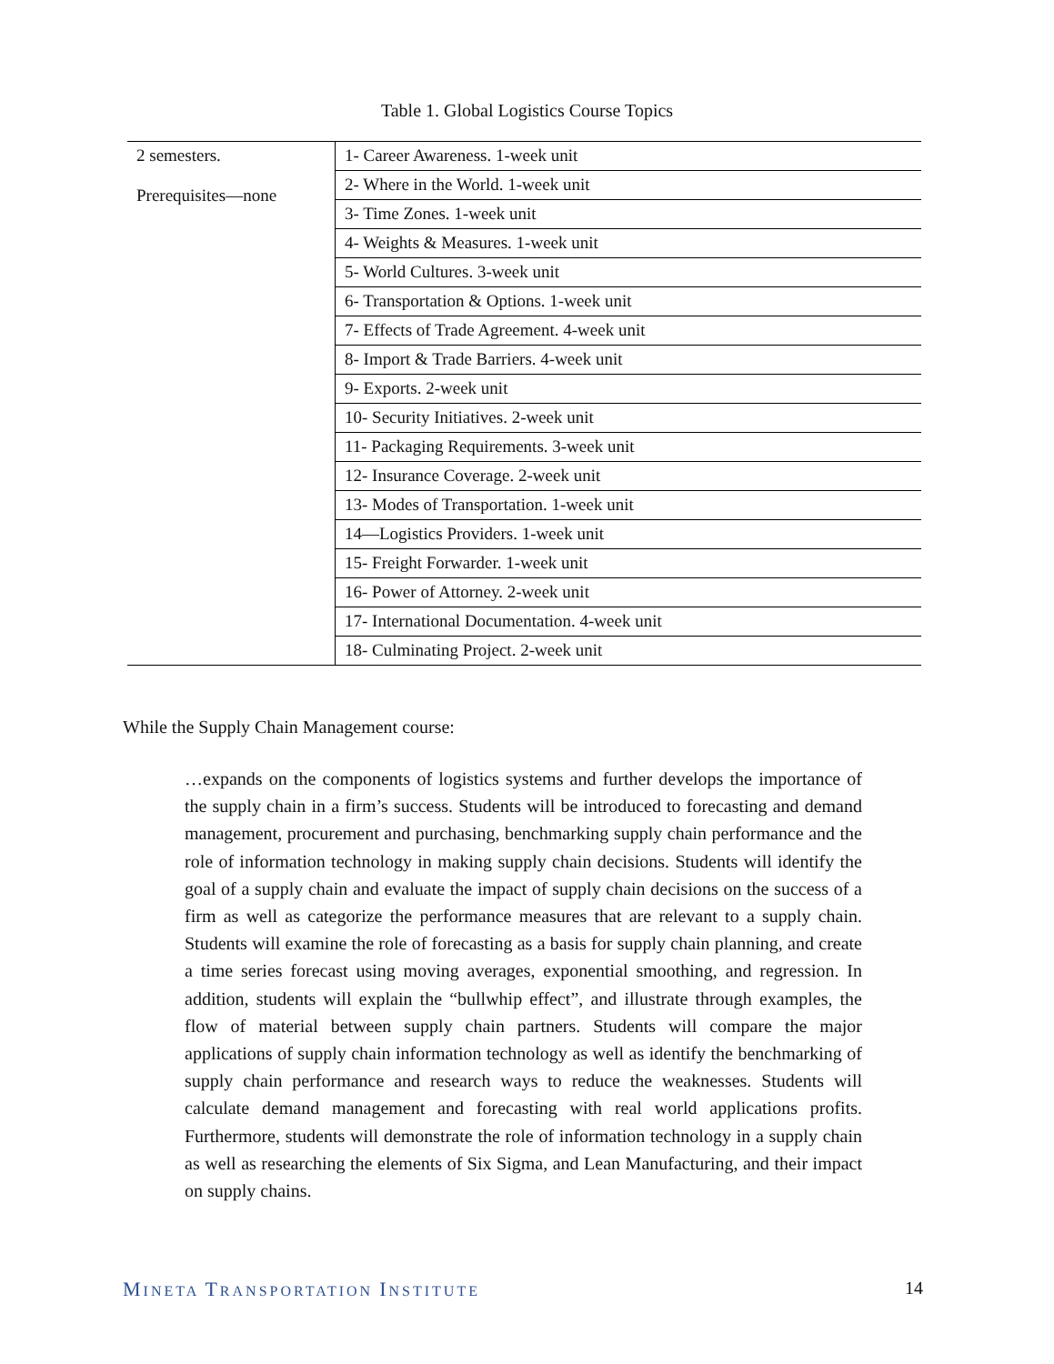Table 1. Global Logistics Course Topics
| 2 semesters. Prerequisites—none | 1- Career Awareness. 1-week unit |
| | 2- Where in the World. 1-week unit |
| | 3- Time Zones. 1-week unit |
| | 4- Weights & Measures. 1-week unit |
| | 5- World Cultures. 3-week unit |
| | 6- Transportation & Options. 1-week unit |
| | 7- Effects of Trade Agreement. 4-week unit |
| | 8- Import & Trade Barriers. 4-week unit |
| | 9- Exports. 2-week unit |
| | 10- Security Initiatives. 2-week unit |
| | 11- Packaging Requirements. 3-week unit |
| | 12- Insurance Coverage. 2-week unit |
| | 13- Modes of Transportation. 1-week unit |
| | 14—Logistics Providers. 1-week unit |
| | 15- Freight Forwarder. 1-week unit |
| | 16- Power of Attorney. 2-week unit |
| | 17- International Documentation. 4-week unit |
| | 18- Culminating Project. 2-week unit |
While the Supply Chain Management course:
…expands on the components of logistics systems and further develops the importance of the supply chain in a firm’s success. Students will be introduced to forecasting and demand management, procurement and purchasing, benchmarking supply chain performance and the role of information technology in making supply chain decisions. Students will identify the goal of a supply chain and evaluate the impact of supply chain decisions on the success of a firm as well as categorize the performance measures that are relevant to a supply chain. Students will examine the role of forecasting as a basis for supply chain planning, and create a time series forecast using moving averages, exponential smoothing, and regression. In addition, students will explain the “bullwhip effect”, and illustrate through examples, the flow of material between supply chain partners. Students will compare the major applications of supply chain information technology as well as identify the benchmarking of supply chain performance and research ways to reduce the weaknesses. Students will calculate demand management and forecasting with real world applications profits. Furthermore, students will demonstrate the role of information technology in a supply chain as well as researching the elements of Six Sigma, and Lean Manufacturing, and their impact on supply chains.
MINETA TRANSPORTATION INSTITUTE 14